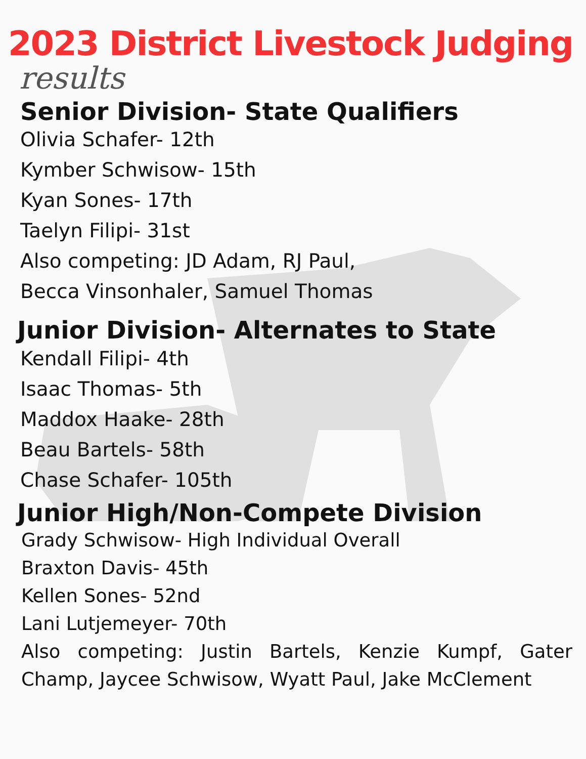2023 District Livestock Judging
results
Senior Division- State Qualifiers
Olivia Schafer- 12th
Kymber Schwisow- 15th
Kyan Sones- 17th
Taelyn Filipi- 31st
Also competing: JD Adam, RJ Paul,
Becca Vinsonhaler, Samuel Thomas
Junior Division- Alternates to State
Kendall Filipi- 4th
Isaac Thomas- 5th
Maddox Haake- 28th
Beau Bartels- 58th
Chase Schafer- 105th
Junior High/Non-Compete Division
Grady Schwisow- High Individual Overall
Braxton Davis- 45th
Kellen Sones- 52nd
Lani Lutjemeyer- 70th
Also competing: Justin Bartels, Kenzie Kumpf, Gater Champ, Jaycee Schwisow, Wyatt Paul, Jake McClement